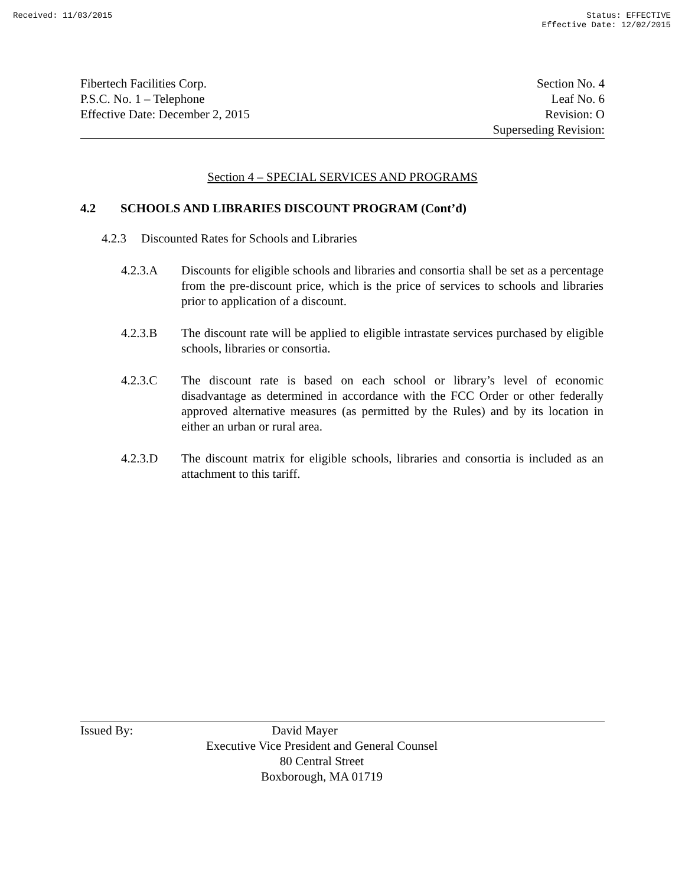Received: 11/03/2015 Status: EFFECTIVE
Effective Date: 12/02/2015
Fibertech Facilities Corp.
P.S.C. No. 1 – Telephone
Effective Date: December 2, 2015
Section No. 4
Leaf No. 6
Revision: O
Superseding Revision:
Section 4 – SPECIAL SERVICES AND PROGRAMS
4.2 SCHOOLS AND LIBRARIES DISCOUNT PROGRAM (Cont’d)
4.2.3 Discounted Rates for Schools and Libraries
4.2.3.A Discounts for eligible schools and libraries and consortia shall be set as a percentage from the pre-discount price, which is the price of services to schools and libraries prior to application of a discount.
4.2.3.B The discount rate will be applied to eligible intrastate services purchased by eligible schools, libraries or consortia.
4.2.3.C The discount rate is based on each school or library’s level of economic disadvantage as determined in accordance with the FCC Order or other federally approved alternative measures (as permitted by the Rules) and by its location in either an urban or rural area.
4.2.3.D The discount matrix for eligible schools, libraries and consortia is included as an attachment to this tariff.
Issued By: David Mayer
Executive Vice President and General Counsel
80 Central Street
Boxborough, MA 01719